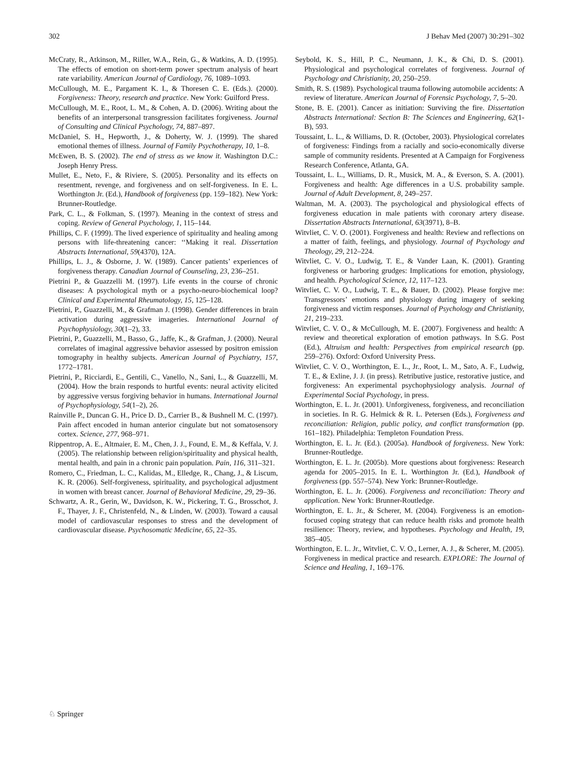302 J Behav Med (2007) 30:291–302
McCraty, R., Atkinson, M., Riller, W.A., Rein, G., & Watkins, A. D. (1995). The effects of emotion on short-term power spectrum analysis of heart rate variability. American Journal of Cardiology, 76, 1089–1093.
McCullough, M. E., Pargament K. I., & Thoresen C. E. (Eds.). (2000). Forgiveness: Theory, research and practice. New York: Guilford Press.
McCullough, M. E., Root, L. M., & Cohen, A. D. (2006). Writing about the benefits of an interpersonal transgression facilitates forgiveness. Journal of Consulting and Clinical Psychology, 74, 887–897.
McDaniel, S. H., Hepworth, J., & Doherty, W. J. (1999). The shared emotional themes of illness. Journal of Family Psychotherapy, 10, 1–8.
McEwen, B. S. (2002). The end of stress as we know it. Washington D.C.: Joseph Henry Press.
Mullet, E., Neto, F., & Riviere, S. (2005). Personality and its effects on resentment, revenge, and forgiveness and on self-forgiveness. In E. L. Worthington Jr. (Ed.), Handbook of forgiveness (pp. 159–182). New York: Brunner-Routledge.
Park, C. L., & Folkman, S. (1997). Meaning in the context of stress and coping. Review of General Psychology, 1, 115–144.
Phillips, C. F. (1999). The lived experience of spirituality and healing among persons with life-threatening cancer: ‘‘Making it real. Dissertation Abstracts International, 59(4370), 12A.
Phillips, L. J., & Osborne, J. W. (1989). Cancer patients’ experiences of forgiveness therapy. Canadian Journal of Counseling, 23, 236–251.
Pietrini P., & Guazzelli M. (1997). Life events in the course of chronic diseases: A psychological myth or a psycho-neuro-biochemical loop? Clinical and Experimental Rheumatology, 15, 125–128.
Pietrini, P., Guazzelli, M., & Grafman J. (1998). Gender differences in brain activation during aggressive imageries. International Journal of Psychophysiology, 30(1–2), 33.
Pietrini, P., Guazzelli, M., Basso, G., Jaffe, K., & Grafman, J. (2000). Neural correlates of imaginal aggressive behavior assessed by positron emission tomography in healthy subjects. American Journal of Psychiatry, 157, 1772–1781.
Pietrini, P., Ricciardi, E., Gentili, C., Vanello, N., Sani, L., & Guazzelli, M. (2004). How the brain responds to hurtful events: neural activity elicited by aggressive versus forgiving behavior in humans. International Journal of Psychophysiology, 54(1–2), 26.
Rainville P., Duncan G. H., Price D. D., Carrier B., & Bushnell M. C. (1997). Pain affect encoded in human anterior cingulate but not somatosensory cortex. Science, 277, 968–971.
Rippentrop, A. E., Altmaier, E. M., Chen, J. J., Found, E. M., & Keffala, V. J. (2005). The relationship between religion/spirituality and physical health, mental health, and pain in a chronic pain population. Pain, 116, 311–321.
Romero, C., Friedman, L. C., Kalidas, M., Elledge, R., Chang, J., & Liscum, K. R. (2006). Self-forgiveness, spirituality, and psychological adjustment in women with breast cancer. Journal of Behavioral Medicine, 29, 29–36.
Schwartz, A. R., Gerin, W., Davidson, K. W., Pickering, T. G., Brosschot, J. F., Thayer, J. F., Christenfeld, N., & Linden, W. (2003). Toward a causal model of cardiovascular responses to stress and the development of cardiovascular disease. Psychosomatic Medicine, 65, 22–35.
Seybold, K. S., Hill, P. C., Neumann, J. K., & Chi, D. S. (2001). Physiological and psychological correlates of forgiveness. Journal of Psychology and Christianity, 20, 250–259.
Smith, R. S. (1989). Psychological trauma following automobile accidents: A review of literature. American Journal of Forensic Psychology, 7, 5–20.
Stone, B. E. (2001). Cancer as initiation: Surviving the fire. Dissertation Abstracts International: Section B: The Sciences and Engineering, 62(1-B), 593.
Toussaint, L. L., & Williams, D. R. (October, 2003). Physiological correlates of forgiveness: Findings from a racially and socio-economically diverse sample of community residents. Presented at A Campaign for Forgiveness Research Conference, Atlanta, GA.
Toussaint, L. L., Williams, D. R., Musick, M. A., & Everson, S. A. (2001). Forgiveness and health: Age differences in a U.S. probability sample. Journal of Adult Development, 8, 249–257.
Waltman, M. A. (2003). The psychological and physiological effects of forgiveness education in male patients with coronary artery disease. Dissertation Abstracts International, 63(3971), 8–B.
Witvliet, C. V. O. (2001). Forgiveness and health: Review and reflections on a matter of faith, feelings, and physiology. Journal of Psychology and Theology, 29, 212–224.
Witvliet, C. V. O., Ludwig, T. E., & Vander Laan, K. (2001). Granting forgiveness or harboring grudges: Implications for emotion, physiology, and health. Psychological Science, 12, 117–123.
Witvliet, C. V. O., Ludwig, T. E., & Bauer, D. (2002). Please forgive me: Transgressors’ emotions and physiology during imagery of seeking forgiveness and victim responses. Journal of Psychology and Christianity, 21, 219–233.
Witvliet, C. V. O., & McCullough, M. E. (2007). Forgiveness and health: A review and theoretical exploration of emotion pathways. In S.G. Post (Ed.), Altruism and health: Perspectives from empirical research (pp. 259–276). Oxford: Oxford University Press.
Witvliet, C. V. O., Worthington, E. L., Jr., Root, L. M., Sato, A. F., Ludwig, T. E., & Exline, J. J. (in press). Retributive justice, restorative justice, and forgiveness: An experimental psychophysiology analysis. Journal of Experimental Social Psychology, in press.
Worthington, E. L. Jr. (2001). Unforgiveness, forgiveness, and reconciliation in societies. In R. G. Helmick & R. L. Petersen (Eds.), Forgiveness and reconciliation: Religion, public policy, and conflict transformation (pp. 161–182). Philadelphia: Templeton Foundation Press.
Worthington, E. L. Jr. (Ed.). (2005a). Handbook of forgiveness. New York: Brunner-Routledge.
Worthington, E. L. Jr. (2005b). More questions about forgiveness: Research agenda for 2005–2015. In E. L. Worthington Jr. (Ed.), Handbook of forgiveness (pp. 557–574). New York: Brunner-Routledge.
Worthington, E. L. Jr. (2006). Forgiveness and reconciliation: Theory and application. New York: Brunner-Routledge.
Worthington, E. L. Jr., & Scherer, M. (2004). Forgiveness is an emotion-focused coping strategy that can reduce health risks and promote health resilience: Theory, review, and hypotheses. Psychology and Health, 19, 385–405.
Worthington, E. L. Jr., Witvliet, C. V. O., Lerner, A. J., & Scherer, M. (2005). Forgiveness in medical practice and research. EXPLORE: The Journal of Science and Healing, 1, 169–176.
♘ Springer